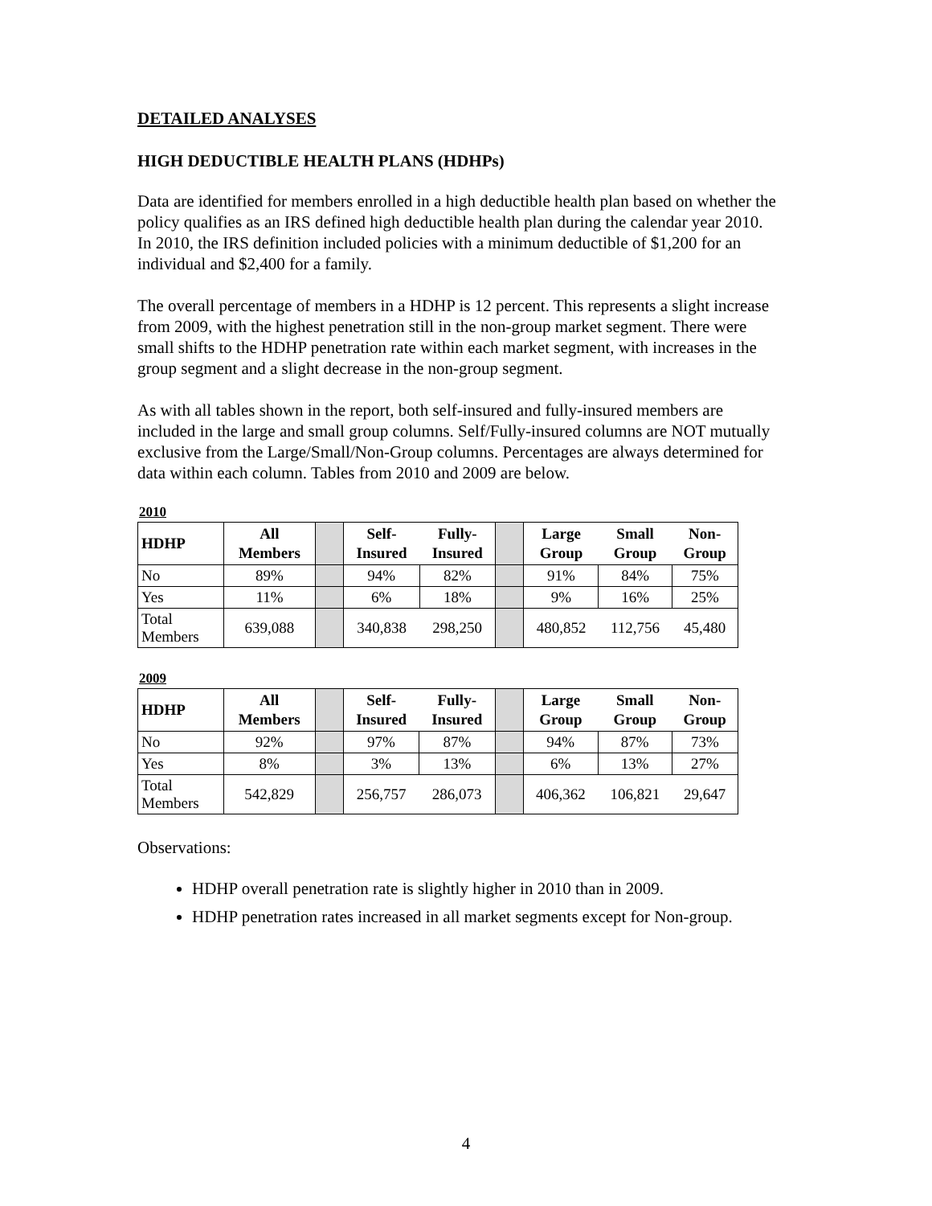DETAILED ANALYSES
HIGH DEDUCTIBLE HEALTH PLANS (HDHPs)
Data are identified for members enrolled in a high deductible health plan based on whether the policy qualifies as an IRS defined high deductible health plan during the calendar year 2010. In 2010, the IRS definition included policies with a minimum deductible of $1,200 for an individual and $2,400 for a family.
The overall percentage of members in a HDHP is 12 percent. This represents a slight increase from 2009, with the highest penetration still in the non-group market segment. There were small shifts to the HDHP penetration rate within each market segment, with increases in the group segment and a slight decrease in the non-group segment.
As with all tables shown in the report, both self-insured and fully-insured members are included in the large and small group columns. Self/Fully-insured columns are NOT mutually exclusive from the Large/Small/Non-Group columns. Percentages are always determined for data within each column. Tables from 2010 and 2009 are below.
2010
| HDHP | All Members | | Self- Insured | Fully- Insured | | Large Group | Small Group | Non- Group |
| No | 89% | | 94% | 82% | | 91% | 84% | 75% |
| Yes | 11% | | 6% | 18% | | 9% | 16% | 25% |
| Total Members | 639,088 | | 340,838 | 298,250 | | 480,852 | 112,756 | 45,480 |
2009
| HDHP | All Members | | Self- Insured | Fully- Insured | | Large Group | Small Group | Non- Group |
| No | 92% | | 97% | 87% | | 94% | 87% | 73% |
| Yes | 8% | | 3% | 13% | | 6% | 13% | 27% |
| Total Members | 542,829 | | 256,757 | 286,073 | | 406,362 | 106,821 | 29,647 |
Observations:
HDHP overall penetration rate is slightly higher in 2010 than in 2009.
HDHP penetration rates increased in all market segments except for Non-group.
4